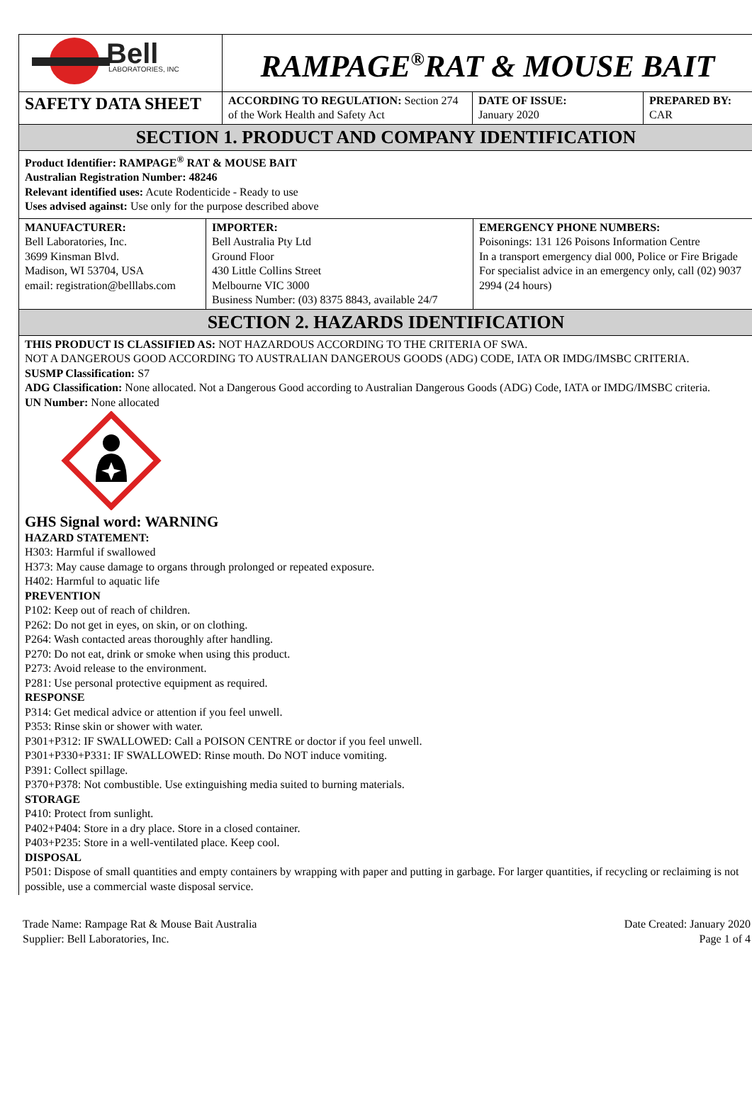| Bell LABORATORIES, INC | RAMPAGE<sup>®</sup>RAT & MOUSE BAIT | | |
| SAFETY DATA SHEET | ACCORDING TO REGULATION: Section 274 of the Work Health and Safety Act | DATE OF ISSUE: January 2020 | PREPARED BY: CAR |
SECTION 1. PRODUCT AND COMPANY IDENTIFICATION
Product Identifier: RAMPAGE<sup>®</sup> RAT & MOUSE BAIT
Australian Registration Number: 48246
Relevant identified uses: Acute Rodenticide - Ready to use
Uses advised against: Use only for the purpose described above
| MANUFACTURER: Bell Laboratories, Inc. 3699 Kinsman Blvd. Madison, WI 53704, USA email: registration@belllabs.com | IMPORTER: Bell Australia Pty Ltd Ground Floor 430 Little Collins Street Melbourne VIC 3000 Business Number: (03) 8375 8843, available 24/7 | EMERGENCY PHONE NUMBERS: Poisonings: 131 126 Poisons Information Centre In a transport emergency dial 000, Police or Fire Brigade For specialist advice in an emergency only, call (02) 9037 2994 (24 hours) |
SECTION 2. HAZARDS IDENTIFICATION
THIS PRODUCT IS CLASSIFIED AS: NOT HAZARDOUS ACCORDING TO THE CRITERIA OF SWA.
NOT A DANGEROUS GOOD ACCORDING TO AUSTRALIAN DANGEROUS GOODS (ADG) CODE, IATA OR IMDG/IMSBC CRITERIA.
SUSMP Classification: S7
ADG Classification: None allocated. Not a Dangerous Good according to Australian Dangerous Goods (ADG) Code, IATA or IMDG/IMSBC criteria.
UN Number: None allocated
GHS Signal word: WARNING
HAZARD STATEMENT:
H303: Harmful if swallowed
H373: May cause damage to organs through prolonged or repeated exposure.
H402: Harmful to aquatic life
PREVENTION
P102: Keep out of reach of children.
P262: Do not get in eyes, on skin, or on clothing.
P264: Wash contacted areas thoroughly after handling.
P270: Do not eat, drink or smoke when using this product.
P273: Avoid release to the environment.
P281: Use personal protective equipment as required.
RESPONSE
P314: Get medical advice or attention if you feel unwell.
P353: Rinse skin or shower with water.
P301+P312: IF SWALLOWED: Call a POISON CENTRE or doctor if you feel unwell.
P301+P330+P331: IF SWALLOWED: Rinse mouth. Do NOT induce vomiting.
P391: Collect spillage.
P370+P378: Not combustible. Use extinguishing media suited to burning materials.
STORAGE
P410: Protect from sunlight.
P402+P404: Store in a dry place. Store in a closed container.
P403+P235: Store in a well-ventilated place. Keep cool.
DISPOSAL
P501: Dispose of small quantities and empty containers by wrapping with paper and putting in garbage. For larger quantities, if recycling or reclaiming is not possible, use a commercial waste disposal service.
Trade Name: Rampage Rat & Mouse Bait Australia
Supplier: Bell Laboratories, Inc.
Date Created: January 2020
Page 1 of 4